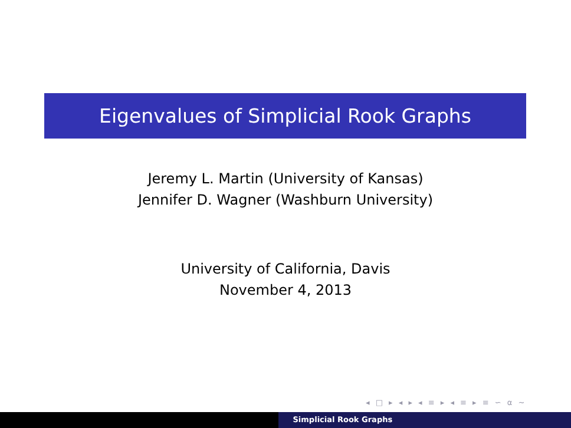Eigenvalues of Simplicial Rook Graphs
Jeremy L. Martin (University of Kansas)
Jennifer D. Wagner (Washburn University)
University of California, Davis
November 4, 2013
◂ □ ▸ ◂ ▸ ◂ ≡ ▸ ◂ ≡ ▸ ≡ ∽ α ∼
Simplicial Rook Graphs